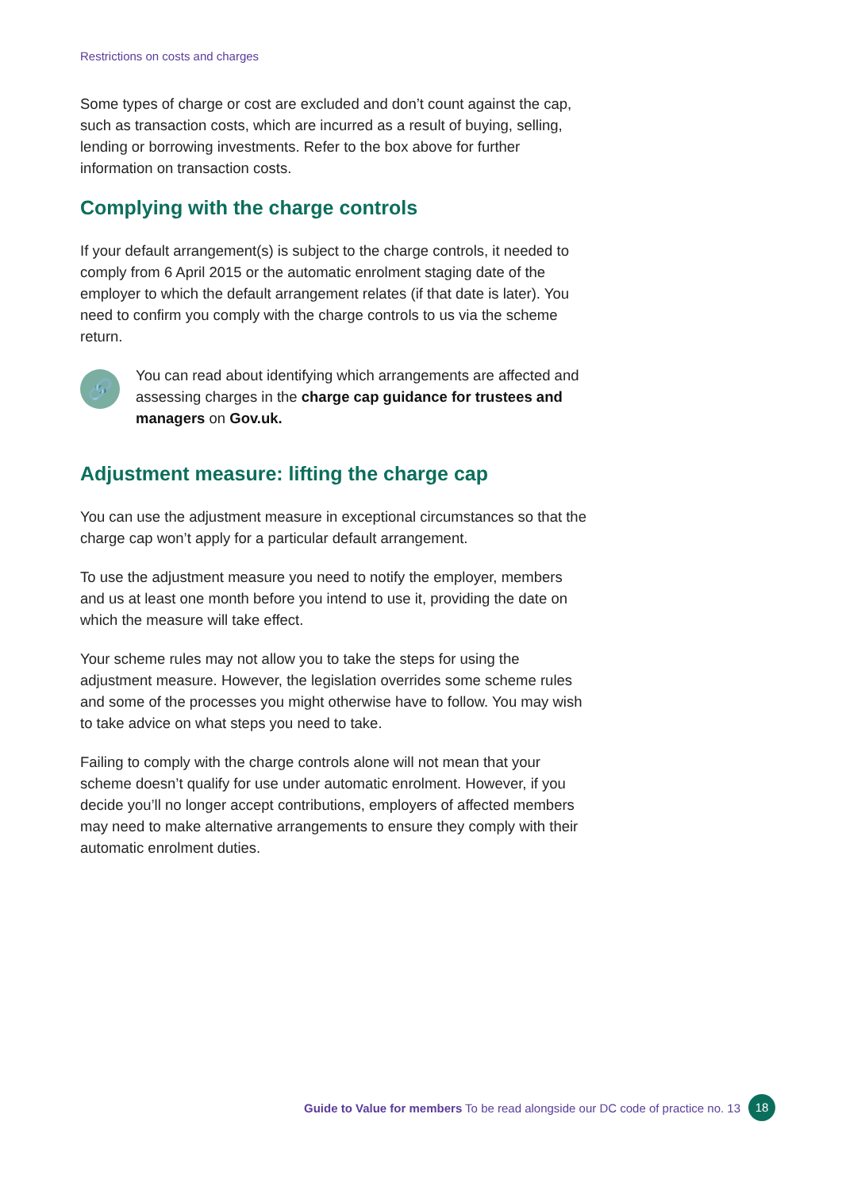Restrictions on costs and charges
Some types of charge or cost are excluded and don’t count against the cap, such as transaction costs, which are incurred as a result of buying, selling, lending or borrowing investments. Refer to the box above for further information on transaction costs.
Complying with the charge controls
If your default arrangement(s) is subject to the charge controls, it needed to comply from 6 April 2015 or the automatic enrolment staging date of the employer to which the default arrangement relates (if that date is later). You need to confirm you comply with the charge controls to us via the scheme return.
🔗
You can read about identifying which arrangements are affected and assessing charges in the charge cap guidance for trustees and managers on Gov.uk.
Adjustment measure: lifting the charge cap
You can use the adjustment measure in exceptional circumstances so that the charge cap won’t apply for a particular default arrangement.
To use the adjustment measure you need to notify the employer, members and us at least one month before you intend to use it, providing the date on which the measure will take effect.
Your scheme rules may not allow you to take the steps for using the adjustment measure. However, the legislation overrides some scheme rules and some of the processes you might otherwise have to follow. You may wish to take advice on what steps you need to take.
Failing to comply with the charge controls alone will not mean that your scheme doesn’t qualify for use under automatic enrolment. However, if you decide you’ll no longer accept contributions, employers of affected members may need to make alternative arrangements to ensure they comply with their automatic enrolment duties.
Guide to Value for members To be read alongside our DC code of practice no. 13 18